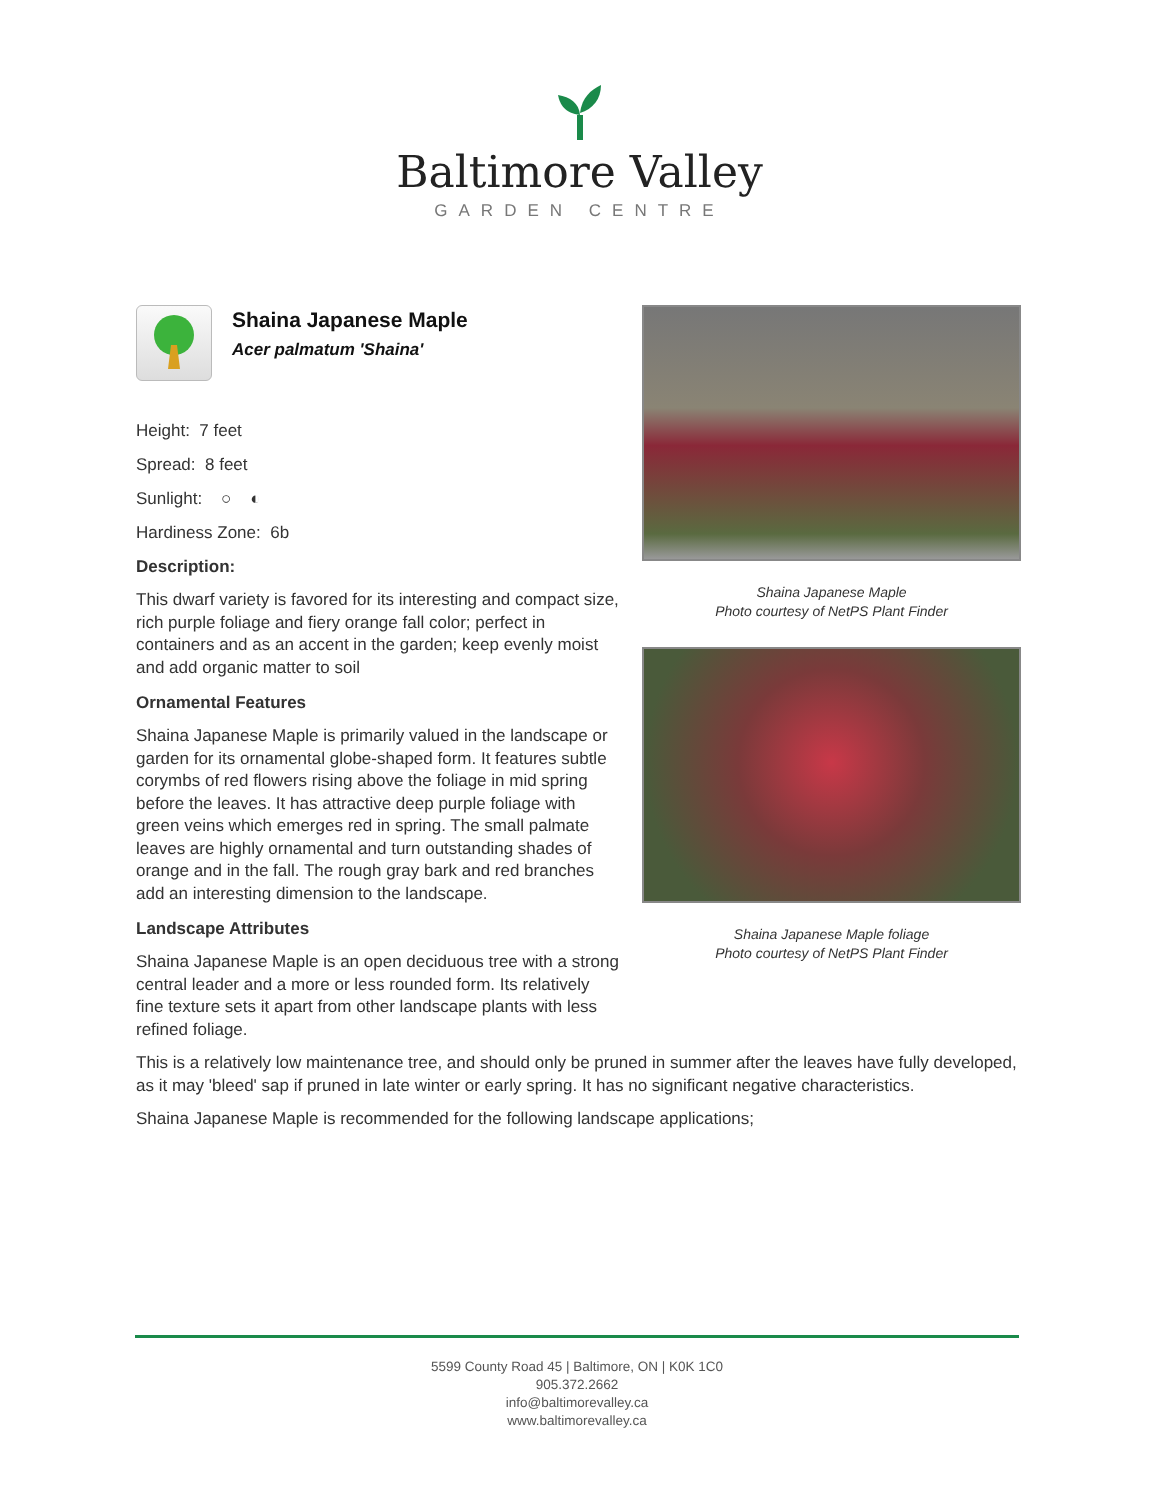Baltimore Valley
GARDEN CENTRE
Shaina Japanese Maple
Acer palmatum 'Shaina'
Height: 7 feet
Spread: 8 feet
Sunlight: ○ ◐
Hardiness Zone: 6b
Description:
This dwarf variety is favored for its interesting and compact size, rich purple foliage and fiery orange fall color; perfect in containers and as an accent in the garden; keep evenly moist and add organic matter to soil
Ornamental Features
Shaina Japanese Maple is primarily valued in the landscape or garden for its ornamental globe-shaped form. It features subtle corymbs of red flowers rising above the foliage in mid spring before the leaves. It has attractive deep purple foliage with green veins which emerges red in spring. The small palmate leaves are highly ornamental and turn outstanding shades of orange and in the fall. The rough gray bark and red branches add an interesting dimension to the landscape.
Landscape Attributes
Shaina Japanese Maple is an open deciduous tree with a strong central leader and a more or less rounded form. Its relatively fine texture sets it apart from other landscape plants with less refined foliage.
Shaina Japanese Maple
Photo courtesy of NetPS Plant Finder
Shaina Japanese Maple foliage
Photo courtesy of NetPS Plant Finder
This is a relatively low maintenance tree, and should only be pruned in summer after the leaves have fully developed, as it may 'bleed' sap if pruned in late winter or early spring. It has no significant negative characteristics.
Shaina Japanese Maple is recommended for the following landscape applications;
5599 County Road 45 | Baltimore, ON | K0K 1C0
905.372.2662
info@baltimorevalley.ca
www.baltimorevalley.ca